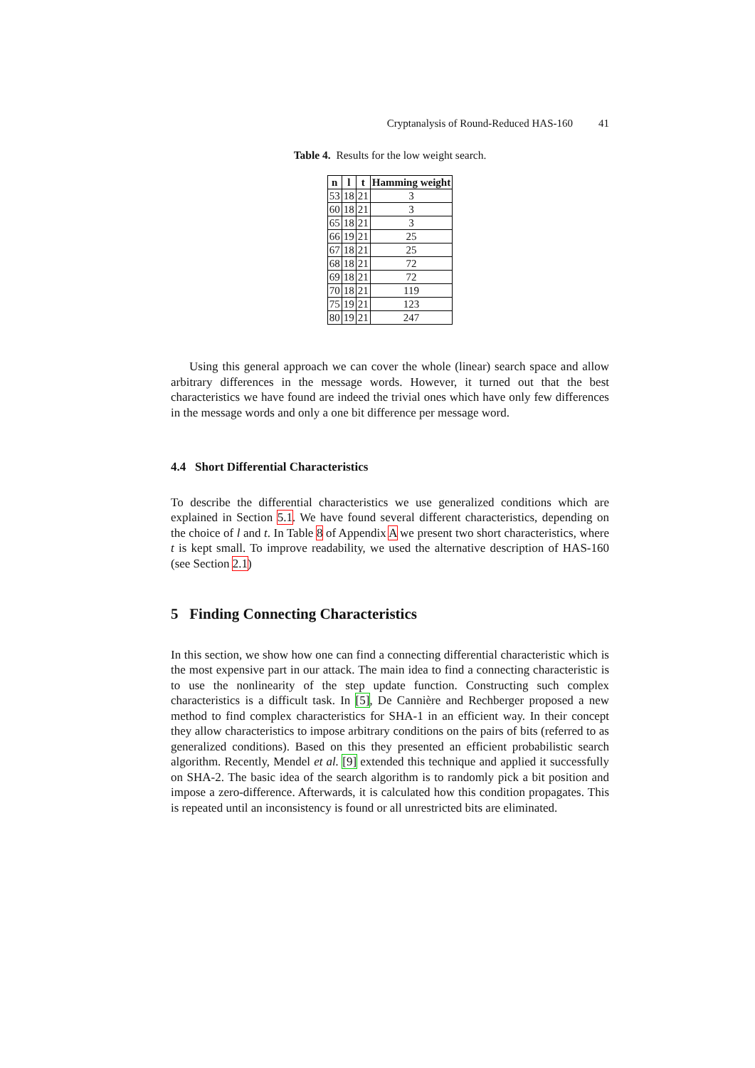Cryptanalysis of Round-Reduced HAS-160 41
Table 4. Results for the low weight search.
| n | l | t | Hamming weight |
| --- | --- | --- | --- |
| 53 | 18 | 21 | 3 |
| 60 | 18 | 21 | 3 |
| 65 | 18 | 21 | 3 |
| 66 | 19 | 21 | 25 |
| 67 | 18 | 21 | 25 |
| 68 | 18 | 21 | 72 |
| 69 | 18 | 21 | 72 |
| 70 | 18 | 21 | 119 |
| 75 | 19 | 21 | 123 |
| 80 | 19 | 21 | 247 |
Using this general approach we can cover the whole (linear) search space and allow arbitrary differences in the message words. However, it turned out that the best characteristics we have found are indeed the trivial ones which have only few differences in the message words and only a one bit difference per message word.
4.4 Short Differential Characteristics
To describe the differential characteristics we use generalized conditions which are explained in Section 5.1. We have found several different characteristics, depending on the choice of l and t. In Table 8 of Appendix A we present two short characteristics, where t is kept small. To improve readability, we used the alternative description of HAS-160 (see Section 2.1)
5 Finding Connecting Characteristics
In this section, we show how one can find a connecting differential characteristic which is the most expensive part in our attack. The main idea to find a connecting characteristic is to use the nonlinearity of the step update function. Constructing such complex characteristics is a difficult task. In [5], De Cannière and Rechberger proposed a new method to find complex characteristics for SHA-1 in an efficient way. In their concept they allow characteristics to impose arbitrary conditions on the pairs of bits (referred to as generalized conditions). Based on this they presented an efficient probabilistic search algorithm. Recently, Mendel et al. [9] extended this technique and applied it successfully on SHA-2. The basic idea of the search algorithm is to randomly pick a bit position and impose a zero-difference. Afterwards, it is calculated how this condition propagates. This is repeated until an inconsistency is found or all unrestricted bits are eliminated.